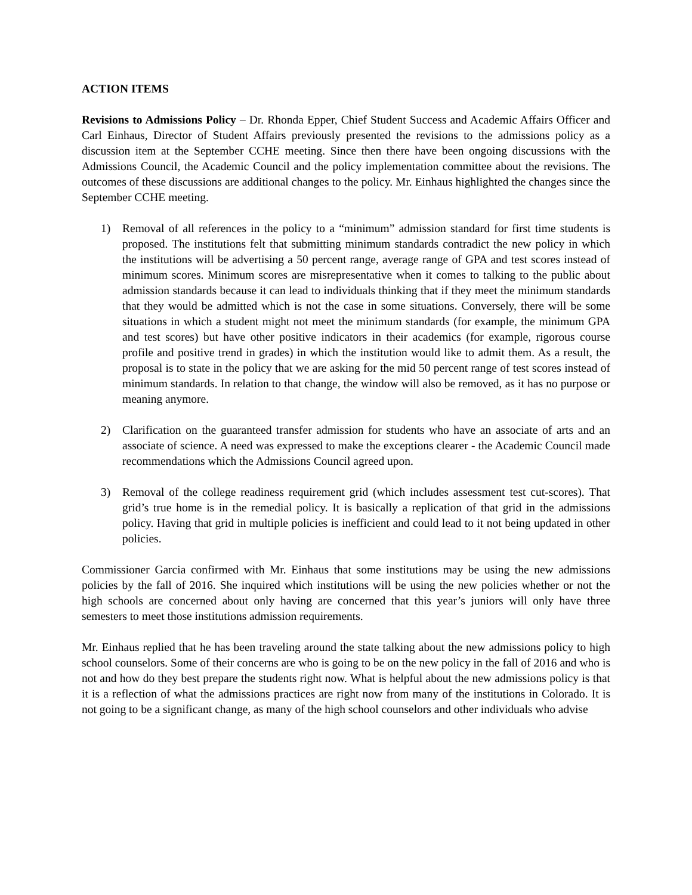ACTION ITEMS
Revisions to Admissions Policy – Dr. Rhonda Epper, Chief Student Success and Academic Affairs Officer and Carl Einhaus, Director of Student Affairs previously presented the revisions to the admissions policy as a discussion item at the September CCHE meeting. Since then there have been ongoing discussions with the Admissions Council, the Academic Council and the policy implementation committee about the revisions. The outcomes of these discussions are additional changes to the policy. Mr. Einhaus highlighted the changes since the September CCHE meeting.
1) Removal of all references in the policy to a “minimum” admission standard for first time students is proposed. The institutions felt that submitting minimum standards contradict the new policy in which the institutions will be advertising a 50 percent range, average range of GPA and test scores instead of minimum scores. Minimum scores are misrepresentative when it comes to talking to the public about admission standards because it can lead to individuals thinking that if they meet the minimum standards that they would be admitted which is not the case in some situations. Conversely, there will be some situations in which a student might not meet the minimum standards (for example, the minimum GPA and test scores) but have other positive indicators in their academics (for example, rigorous course profile and positive trend in grades) in which the institution would like to admit them. As a result, the proposal is to state in the policy that we are asking for the mid 50 percent range of test scores instead of minimum standards. In relation to that change, the window will also be removed, as it has no purpose or meaning anymore.
2) Clarification on the guaranteed transfer admission for students who have an associate of arts and an associate of science. A need was expressed to make the exceptions clearer - the Academic Council made recommendations which the Admissions Council agreed upon.
3) Removal of the college readiness requirement grid (which includes assessment test cut-scores). That grid’s true home is in the remedial policy. It is basically a replication of that grid in the admissions policy. Having that grid in multiple policies is inefficient and could lead to it not being updated in other policies.
Commissioner Garcia confirmed with Mr. Einhaus that some institutions may be using the new admissions policies by the fall of 2016. She inquired which institutions will be using the new policies whether or not the high schools are concerned about only having are concerned that this year’s juniors will only have three semesters to meet those institutions admission requirements.
Mr. Einhaus replied that he has been traveling around the state talking about the new admissions policy to high school counselors. Some of their concerns are who is going to be on the new policy in the fall of 2016 and who is not and how do they best prepare the students right now. What is helpful about the new admissions policy is that it is a reflection of what the admissions practices are right now from many of the institutions in Colorado. It is not going to be a significant change, as many of the high school counselors and other individuals who advise